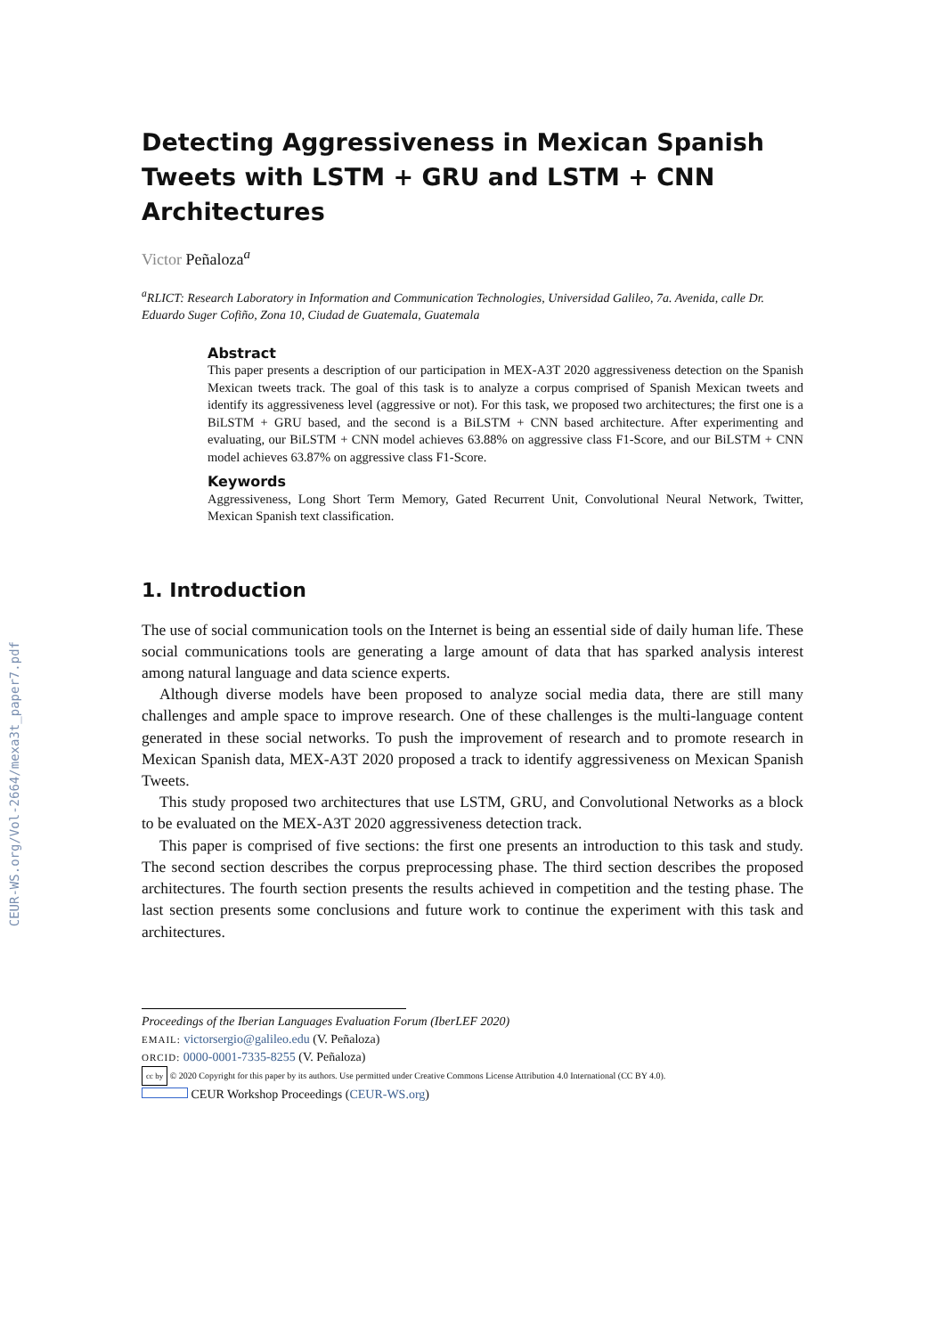CEUR-WS.org/Vol-2664/mexa3t_paper7.pdf
Detecting Aggressiveness in Mexican Spanish Tweets with LSTM + GRU and LSTM + CNN Architectures
Victor Peñaloza<sup>a</sup>
<sup>a</sup> RLICT: Research Laboratory in Information and Communication Technologies, Universidad Galileo, 7a. Avenida, calle Dr. Eduardo Suger Cofiño, Zona 10, Ciudad de Guatemala, Guatemala
Abstract
This paper presents a description of our participation in MEX-A3T 2020 aggressiveness detection on the Spanish Mexican tweets track. The goal of this task is to analyze a corpus comprised of Spanish Mexican tweets and identify its aggressiveness level (aggressive or not). For this task, we proposed two architectures; the first one is a BiLSTM + GRU based, and the second is a BiLSTM + CNN based architecture. After experimenting and evaluating, our BiLSTM + CNN model achieves 63.88% on aggressive class F1-Score, and our BiLSTM + CNN model achieves 63.87% on aggressive class F1-Score.
Keywords
Aggressiveness, Long Short Term Memory, Gated Recurrent Unit, Convolutional Neural Network, Twitter, Mexican Spanish text classification.
1. Introduction
The use of social communication tools on the Internet is being an essential side of daily human life. These social communications tools are generating a large amount of data that has sparked analysis interest among natural language and data science experts.
Although diverse models have been proposed to analyze social media data, there are still many challenges and ample space to improve research. One of these challenges is the multi-language content generated in these social networks. To push the improvement of research and to promote research in Mexican Spanish data, MEX-A3T 2020 proposed a track to identify aggressiveness on Mexican Spanish Tweets.
This study proposed two architectures that use LSTM, GRU, and Convolutional Networks as a block to be evaluated on the MEX-A3T 2020 aggressiveness detection track.
This paper is comprised of five sections: the first one presents an introduction to this task and study. The second section describes the corpus preprocessing phase. The third section describes the proposed architectures. The fourth section presents the results achieved in competition and the testing phase. The last section presents some conclusions and future work to continue the experiment with this task and architectures.
Proceedings of the Iberian Languages Evaluation Forum (IberLEF 2020)
EMAIL: victorsergio@galileo.edu (V. Peñaloza)
ORCID: 0000-0001-7335-8255 (V. Peñaloza)
cc by © 2020 Copyright for this paper by its authors. Use permitted under Creative Commons License Attribution 4.0 International (CC BY 4.0).
CEUR Workshop Proceedings (CEUR-WS.org)